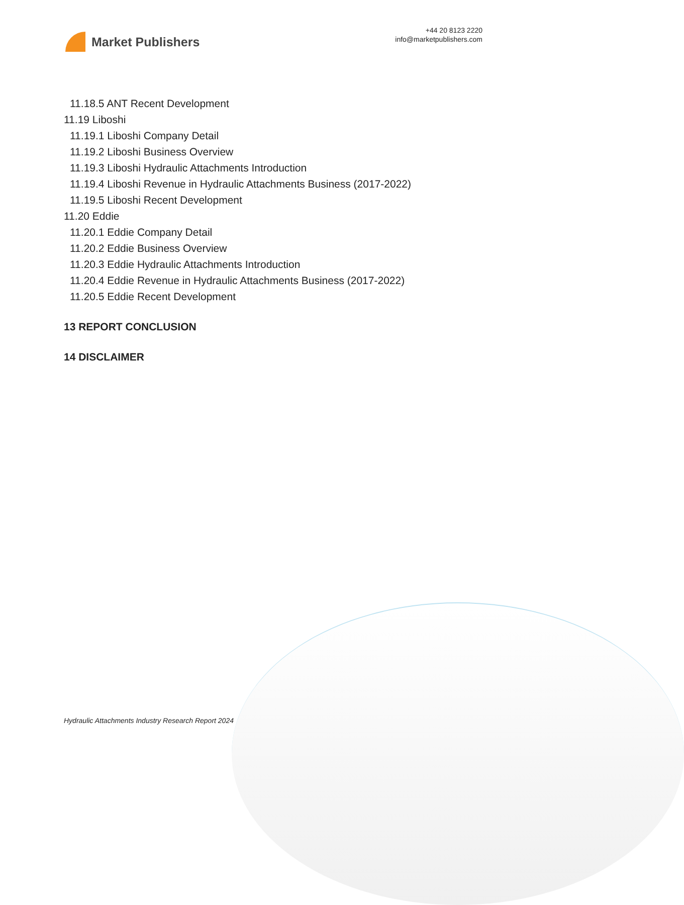Market Publishers
+44 20 8123 2220
info@marketpublishers.com
11.18.5 ANT Recent Development
11.19 Liboshi
11.19.1 Liboshi Company Detail
11.19.2 Liboshi Business Overview
11.19.3 Liboshi Hydraulic Attachments Introduction
11.19.4 Liboshi Revenue in Hydraulic Attachments Business (2017-2022)
11.19.5 Liboshi Recent Development
11.20 Eddie
11.20.1 Eddie Company Detail
11.20.2 Eddie Business Overview
11.20.3 Eddie Hydraulic Attachments Introduction
11.20.4 Eddie Revenue in Hydraulic Attachments Business (2017-2022)
11.20.5 Eddie Recent Development
13 REPORT CONCLUSION
14 DISCLAIMER
Hydraulic Attachments Industry Research Report 2024